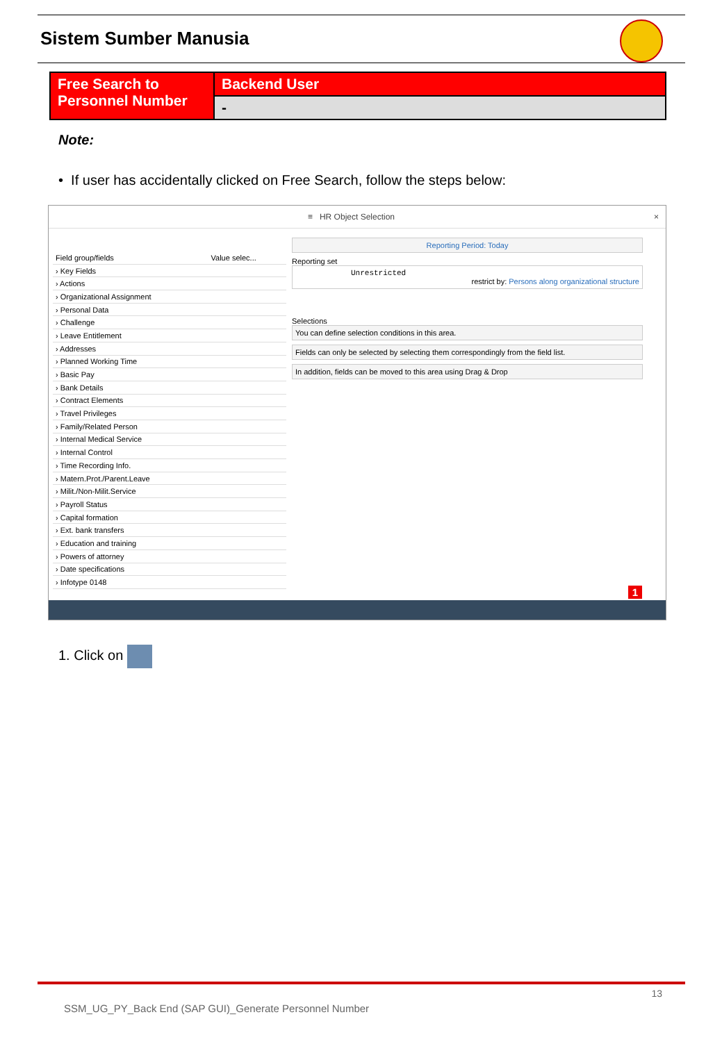Sistem Sumber Manusia
| Free Search to Personnel Number | Backend User |
| | - |
Note:
• If user has accidentally clicked on Free Search, follow the steps below:
≡ HR Object Selection ×
| Field group/fields | Value selec... |
| --- | --- |
| › Key Fields | |
| › Actions | |
| › Organizational Assignment | |
| › Personal Data | |
| › Challenge | |
| › Leave Entitlement | |
| › Addresses | |
| › Planned Working Time | |
| › Basic Pay | |
| › Bank Details | |
| › Contract Elements | |
| › Travel Privileges | |
| › Family/Related Person | |
| › Internal Medical Service | |
| › Internal Control | |
| › Time Recording Info. | |
| › Matern.Prot./Parent.Leave | |
| › Milit./Non-Milit.Service | |
| › Payroll Status | |
| › Capital formation | |
| › Ext. bank transfers | |
| › Education and training | |
| › Powers of attorney | |
| › Date specifications | |
| › Infotype 0148 | |
Reporting Period: Today
Reporting set
Unrestricted
restrict by: Persons along organizational structure
Selections
You can define selection conditions in this area.
Fields can only be selected by selecting them correspondingly from the field list.
In addition, fields can be moved to this area using Drag & Drop
1
1. Click on
13
SSM_UG_PY_Back End (SAP GUI)_Generate Personnel Number